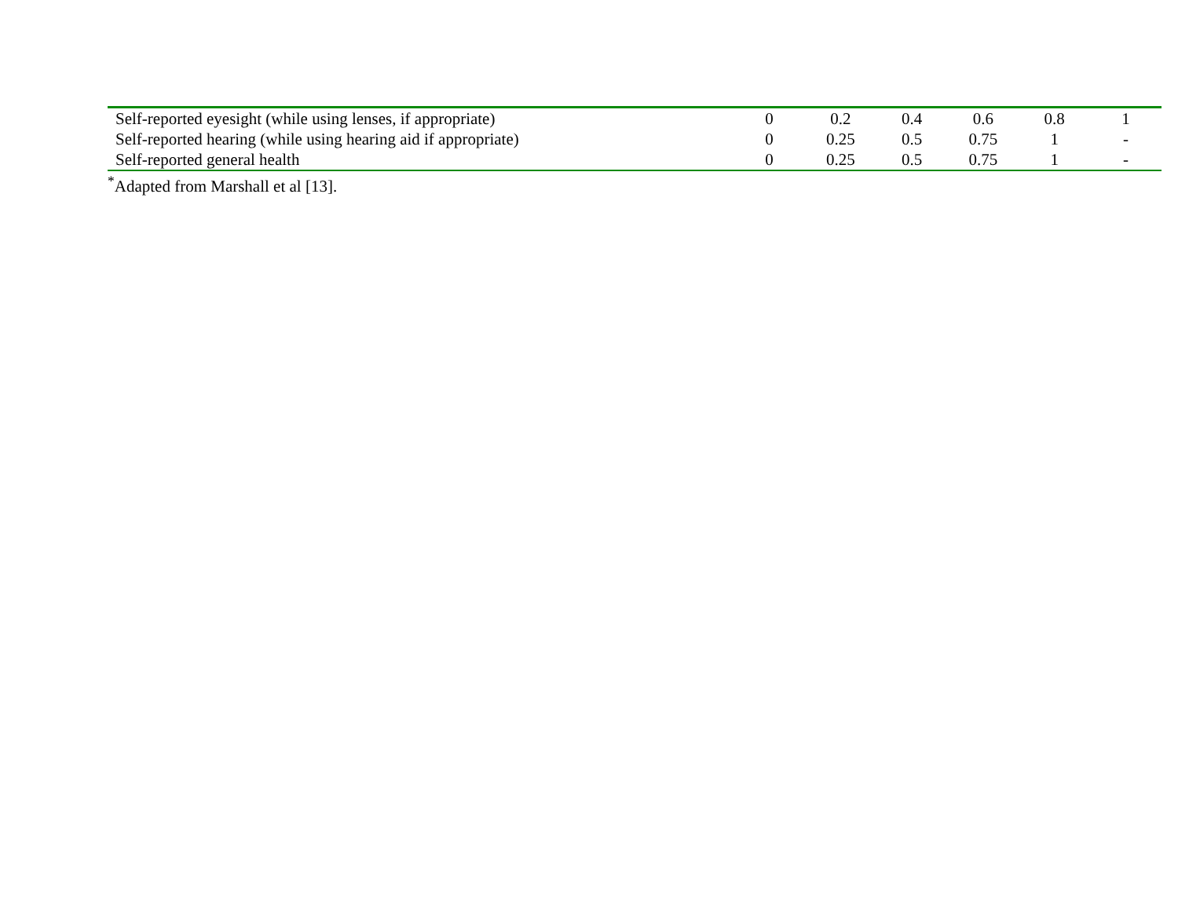| Self-reported eyesight (while using lenses, if appropriate) | 0 | 0.2 | 0.4 | 0.6 | 0.8 | 1 |
| Self-reported hearing (while using hearing aid if appropriate) | 0 | 0.25 | 0.5 | 0.75 | 1 | - |
| Self-reported general health | 0 | 0.25 | 0.5 | 0.75 | 1 | - |
<sup>*</sup> Adapted from Marshall et al [13].